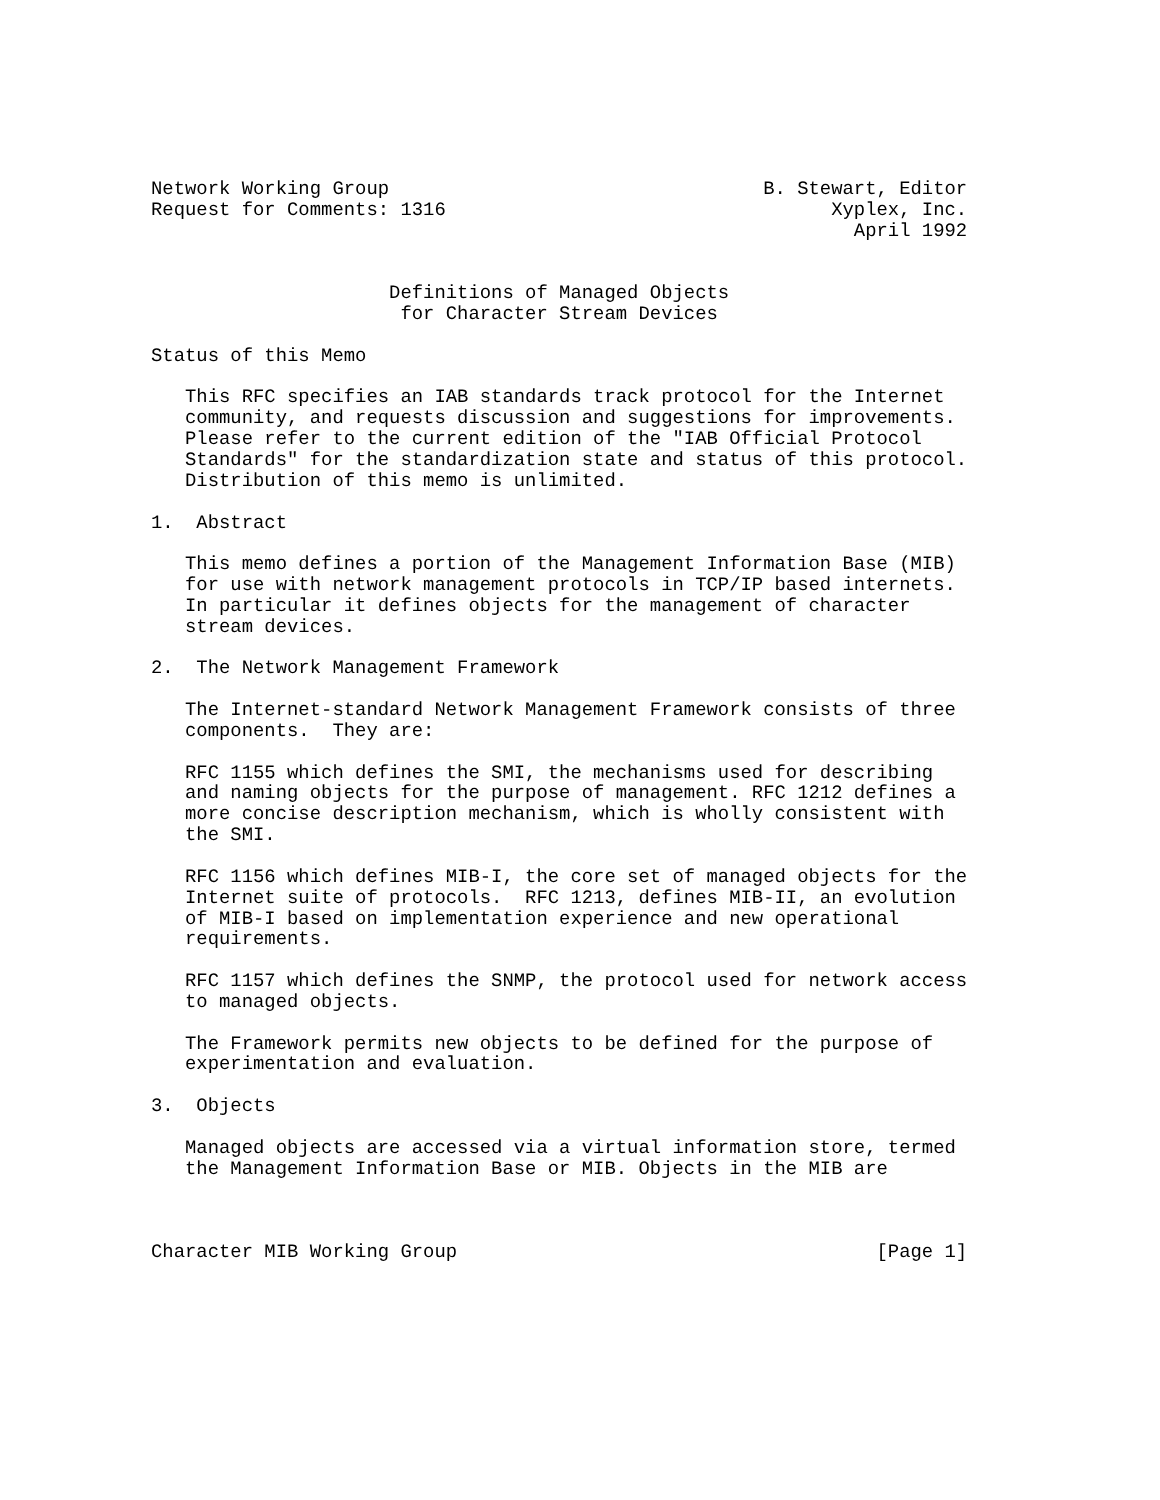Network Working Group                                 B. Stewart, Editor
Request for Comments: 1316                                  Xyplex, Inc.
                                                              April 1992


                     Definitions of Managed Objects
                      for Character Stream Devices

Status of this Memo

   This RFC specifies an IAB standards track protocol for the Internet
   community, and requests discussion and suggestions for improvements.
   Please refer to the current edition of the "IAB Official Protocol
   Standards" for the standardization state and status of this protocol.
   Distribution of this memo is unlimited.

1.  Abstract

   This memo defines a portion of the Management Information Base (MIB)
   for use with network management protocols in TCP/IP based internets.
   In particular it defines objects for the management of character
   stream devices.

2.  The Network Management Framework

   The Internet-standard Network Management Framework consists of three
   components.  They are:

   RFC 1155 which defines the SMI, the mechanisms used for describing
   and naming objects for the purpose of management. RFC 1212 defines a
   more concise description mechanism, which is wholly consistent with
   the SMI.

   RFC 1156 which defines MIB-I, the core set of managed objects for the
   Internet suite of protocols.  RFC 1213, defines MIB-II, an evolution
   of MIB-I based on implementation experience and new operational
   requirements.

   RFC 1157 which defines the SNMP, the protocol used for network access
   to managed objects.

   The Framework permits new objects to be defined for the purpose of
   experimentation and evaluation.

3.  Objects

   Managed objects are accessed via a virtual information store, termed
   the Management Information Base or MIB. Objects in the MIB are



Character MIB Working Group                                     [Page 1]